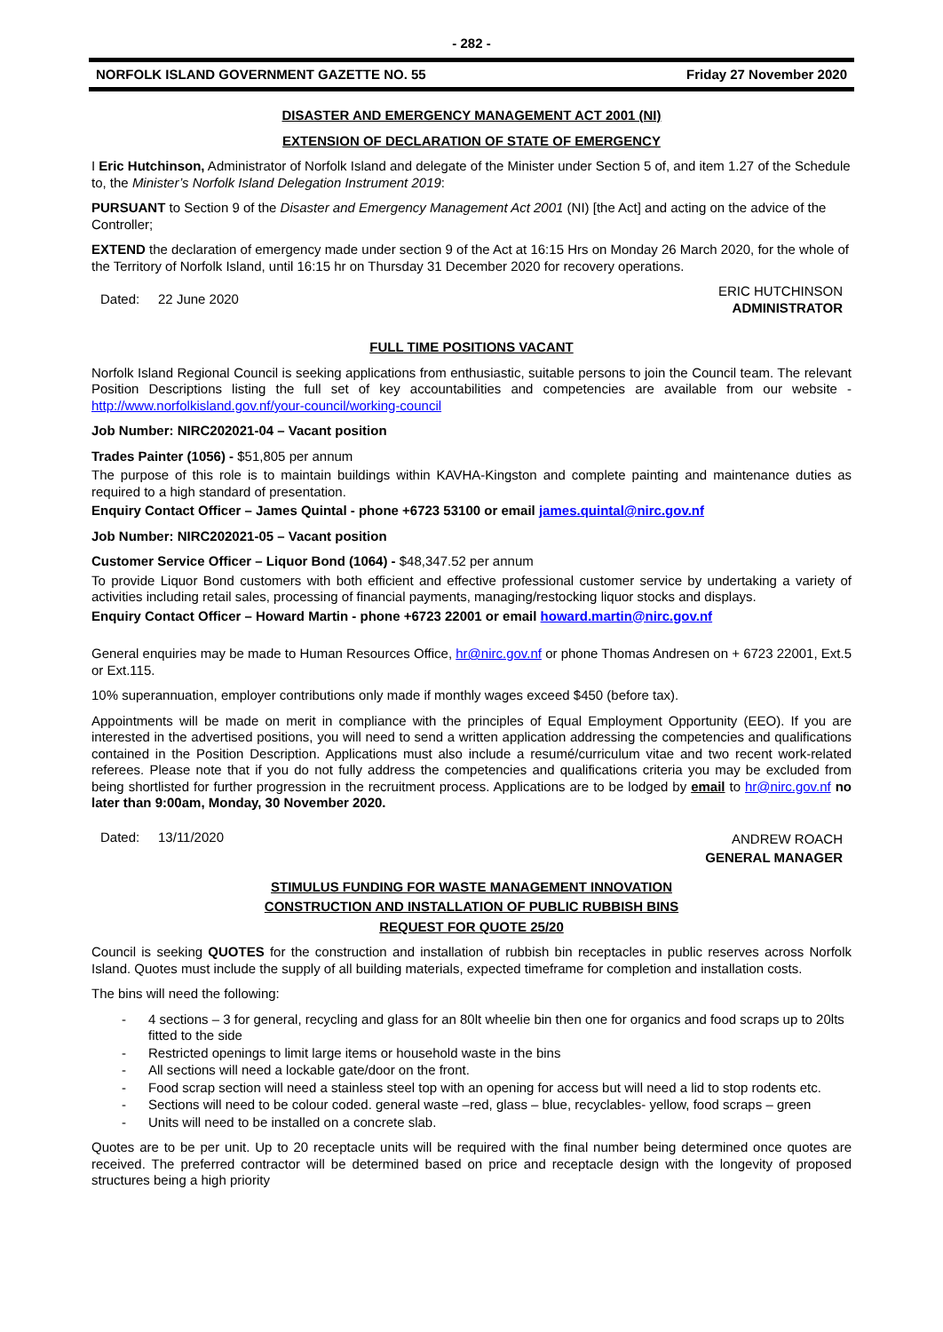- 282 -
NORFOLK ISLAND GOVERNMENT GAZETTE NO. 55 Friday 27 November 2020
DISASTER AND EMERGENCY MANAGEMENT ACT 2001 (NI)
EXTENSION OF DECLARATION OF STATE OF EMERGENCY
I Eric Hutchinson, Administrator of Norfolk Island and delegate of the Minister under Section 5 of, and item 1.27 of the Schedule to, the Minister’s Norfolk Island Delegation Instrument 2019:
PURSUANT to Section 9 of the Disaster and Emergency Management Act 2001 (NI) [the Act] and acting on the advice of the Controller;
EXTEND the declaration of emergency made under section 9 of the Act at 16:15 Hrs on Monday 26 March 2020, for the whole of the Territory of Norfolk Island, until 16:15 hr on Thursday 31 December 2020 for recovery operations.
Dated: 22 June 2020 ERIC HUTCHINSON
ADMINISTRATOR
FULL TIME POSITIONS VACANT
Norfolk Island Regional Council is seeking applications from enthusiastic, suitable persons to join the Council team. The relevant Position Descriptions listing the full set of key accountabilities and competencies are available from our website - http://www.norfolkisland.gov.nf/your-council/working-council
Job Number: NIRC202021-04 – Vacant position
Trades Painter (1056) - $51,805 per annum
The purpose of this role is to maintain buildings within KAVHA-Kingston and complete painting and maintenance duties as required to a high standard of presentation.
Enquiry Contact Officer – James Quintal - phone +6723 53100 or email james.quintal@nirc.gov.nf
Job Number: NIRC202021-05 – Vacant position
Customer Service Officer – Liquor Bond (1064) - $48,347.52 per annum
To provide Liquor Bond customers with both efficient and effective professional customer service by undertaking a variety of activities including retail sales, processing of financial payments, managing/restocking liquor stocks and displays.
Enquiry Contact Officer – Howard Martin - phone +6723 22001 or email howard.martin@nirc.gov.nf
General enquiries may be made to Human Resources Office, hr@nirc.gov.nf or phone Thomas Andresen on + 6723 22001, Ext.5 or Ext.115.
10% superannuation, employer contributions only made if monthly wages exceed $450 (before tax).
Appointments will be made on merit in compliance with the principles of Equal Employment Opportunity (EEO). If you are interested in the advertised positions, you will need to send a written application addressing the competencies and qualifications contained in the Position Description. Applications must also include a resumé/curriculum vitae and two recent work-related referees. Please note that if you do not fully address the competencies and qualifications criteria you may be excluded from being shortlisted for further progression in the recruitment process. Applications are to be lodged by email to hr@nirc.gov.nf no later than 9:00am, Monday, 30 November 2020.
Dated: 13/11/2020 ANDREW ROACH
GENERAL MANAGER
STIMULUS FUNDING FOR WASTE MANAGEMENT INNOVATION
CONSTRUCTION AND INSTALLATION OF PUBLIC RUBBISH BINS
REQUEST FOR QUOTE 25/20
Council is seeking QUOTES for the construction and installation of rubbish bin receptacles in public reserves across Norfolk Island. Quotes must include the supply of all building materials, expected timeframe for completion and installation costs.
The bins will need the following:
- 4 sections – 3 for general, recycling and glass for an 80lt wheelie bin then one for organics and food scraps up to 20lts fitted to the side
- Restricted openings to limit large items or household waste in the bins
- All sections will need a lockable gate/door on the front.
- Food scrap section will need a stainless steel top with an opening for access but will need a lid to stop rodents etc.
- Sections will need to be colour coded. general waste –red, glass – blue, recyclables- yellow, food scraps – green
- Units will need to be installed on a concrete slab.
Quotes are to be per unit. Up to 20 receptacle units will be required with the final number being determined once quotes are received. The preferred contractor will be determined based on price and receptacle design with the longevity of proposed structures being a high priority